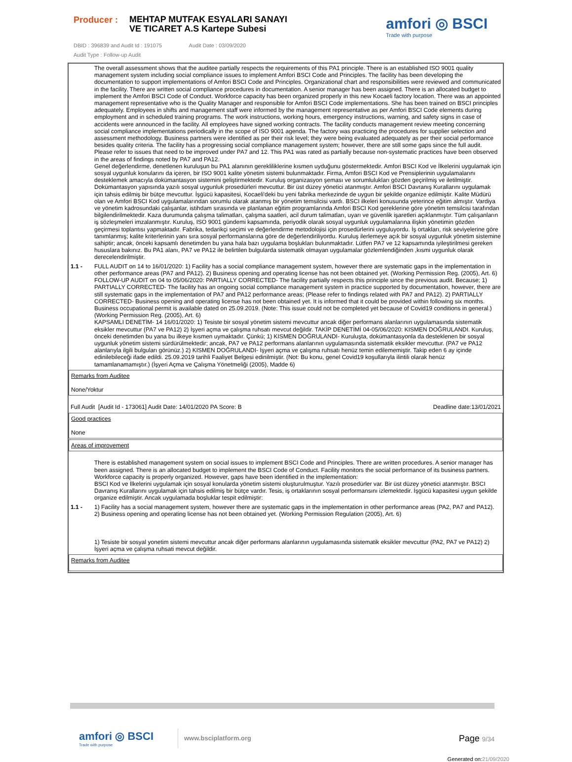Producer :
MEHTAP MUTFAK ESYALARI SANAYI VE TICARET A.S Kartepe Subesi
amfori ◎ BSCI
Trade with purpose
DBID : 396839 and Audit Id : 191075 Audit Date : 03/09/2020
Audit Type : Follow-up Audit
The overall assessment shows that the auditee partially respects the requirements of this PA1 principle. There is an established ISO 9001 quality management system including social compliance issues to implement Amfori BSCI Code and Principles. The facility has been developing the documentation to support implementations of Amfori BSCI Code and Principles. Organizational chart and responsibilities were reviewed and communicated in the facility. There are written social compliance procedures in documentation. A senior manager has been assigned. There is an allocated budget to implement the Amfori BSCI Code of Conduct. Workforce capacity has been organized properly in this new Kocaeli factory location. There was an appointed management representative who is the Quality Manager and responsible for Amfori BSCI Code implementations. She has been trained on BSCI principles adequately. Employees in shifts and management staff were informed by the management representative as per Amfori BSCI Code elements during employment and in scheduled training programs. The work instructions, working hours, emergency instructions, warning, and safety signs in case of accidents were announced in the facility. All employees have signed working contracts. The facility conducts management review meeting concerning social compliance implementations periodically in the scope of ISO 9001 agenda. The factory was practicing the procedures for supplier selection and assessment methodology. Business partners were identified as per their risk level; they were being evaluated adequately as per their social performance besides quality criteria. The facility has a progressing social compliance management system; however, there are still some gaps since the full audit. Please refer to issues that need to be improved under PA7 and 12. This PA1 was rated as partially because non-systematic practices have been observed in the areas of findings noted by PA7 and PA12.
Genel değerlendirme, denetlenen kuruluşun bu PA1 alanının gerekliliklerine kısmen uyduğunu göstermektedir. Amfori BSCI Kod ve İlkelerini uygulamak için sosyal uygunluk konularını da içeren, bir ISO 9001 kalite yönetim sistemi bulunmaktadır. Firma, Amfori BSCI Kod ve Prensiplerinin uygulamalarını desteklemek amacıyla dokümantasyon sistemini geliştirmektedir. Kuruluş organizasyon şeması ve sorumlulukları gözden geçirilmiş ve iletilmiştir. Dokümantasyon yapısında yazılı sosyal uygunluk prosedürleri mevcuttur. Bir üst düzey yönetici atanmıştır. Amfori BSCI Davranış Kurallarını uygulamak için tahsis edilmiş bir bütçe mevcuttur. İşgücü kapasitesi, Kocaeli'deki bu yeni fabrika merkezinde de uygun bir şekilde organize edilmiştir. Kalite Müdürü olan ve Amfori BSCI Kod uygulamalarından sorumlu olarak atanmış bir yönetim temsilcisi vardı. BSCI ilkeleri konusunda yeterince eğitim almıştır. Vardiya ve yönetim kadrosundaki çalışanlar, istihdam sırasında ve planlanan eğitim programlarında Amfori BSCI Kod gereklerine göre yönetim temsilcisi tarafından bilgilendirilmektedir. Kaza durumunda çalışma talimatları, çalışma saatleri, acil durum talimatları, uyarı ve güvenlik işaretleri açıklanmıştır. Tüm çalışanların iş sözleşmeleri imzalanmıştır. Kuruluş, ISO 9001 gündemi kapsamında, periyodik olarak sosyal uygunluk uygulamalarına ilişkin yönetimin gözden geçirmesi toplantısı yapmaktadır. Fabrika, tedarikçi seçimi ve değerlendirme metodolojisi için prosedürlerini uyguluyordu. İş ortakları, risk seviyelerine göre tanımlanmış; kalite kriterlerinin yanı sıra sosyal performanslarına göre de değerlendiriliyordu. Kuruluş ilerlemeye açık bir sosyal uygunluk yönetim sistemine sahiptir; ancak, önceki kapsamlı denetimden bu yana hala bazı uygulama boşlukları bulunmaktadır. Lütfen PA7 ve 12 kapsamında iyileştirilmesi gereken hususlara bakınız. Bu PA1 alanı, PA7 ve PA12 ile belirtilen bulgularda sistematik olmayan uygulamalar gözlemlendiğinden ,kısmi uygunluk olarak derecelendirilmiştir.
1.1 - FULL AUDIT on 14 to 16/01/2020: 1) Facility has a social compliance management system, however there are systematic gaps in the implementation in other performance areas (PA7 and PA12). 2) Business opening and operating license has not been obtained yet. (Working Permission Reg. (2005), Art. 6) FOLLOW-UP AUDIT on 04 to 05/06/2020: PARTIALLY CORRECTED- The facility partially respects this principle since the previous audit. Because; 1) PARTIALLY CORRECTED- The facility has an ongoing social compliance management system in practice supported by documentation, however, there are still systematic gaps in the implementation of PA7 and PA12 performance areas; (Please refer to findings related with PA7 and PA12). 2) PARTIALLY CORRECTED- Business opening and operating license has not been obtained yet. It is informed that it could be provided within following six months. Business occupational permit is available dated on 25.09.2019. (Note: This issue could not be completed yet because of Covid19 conditions in general.) (Working Permission Reg. (2005), Art. 6)
KAPSAMLI DENETİM- 14 16/01/2020: 1) Tesiste bir sosyal yönetim sistemi mevcuttur ancak diğer performans alanlarının uygulamasında sistematik eksikler mevcuttur (PA7 ve PA12) 2) İşyeri açma ve çalışma ruhsatı mevcut değildir. TAKİP DENETİMİ 04-05/06/2020: KISMEN DOĞRULANDI. Kuruluş, önceki denetimden bu yana bu ilkeye kısmen uymaktadır. Çünkü; 1) KISMEN DOĞRULANDI- Kuruluşta, dokümantasyonla da desteklenen bir sosyal uygunluk yönetim sistemi sürdürülmektedir; ancak, PA7 ve PA12 performans alanlarının uygulamasında sistematik eksikler mevcuttur. (PA7 ve PA12 alanlarıyla ilgili bulguları görünüz.) 2) KISMEN DOĞRULANDI- İşyeri açma ve çalışma ruhsatı henüz temin edilememiştir. Takip eden 6 ay içinde edinilebileceği ifade edildi. 25.09.2019 tarihli Faaliyet Belgesi edinilmiştir. (Not: Bu konu, genel Covid19 koşullarıyla ilintili olarak henüz tamamlanamamıştır.) (İşyeri Açma ve Çalışma Yönetmeliği (2005), Madde 6)
Remarks from Auditee
None/Yoktur
Full Audit [Audit Id - 173061] Audit Date: 14/01/2020 PA Score: B Deadline date:13/01/2021
Good practices
None
Areas of improvement
There is established management system on social issues to implement BSCI Code and Principles. There are written procedures. A senior manager has been assigned. There is an allocated budget to implement the BSCI Code of Conduct. Facility monitors the social performance of its business partners. Workforce capacity is properly organized. However, gaps have been identified in the implementation:
BSCI Kod ve İlkelerini uygulamak için sosyal konularda yönetim sistemi oluşturulmuştur. Yazılı prosedürler var. Bir üst düzey yönetici atanmıştır. BSCI Davranış Kurallarını uygulamak için tahsis edilmiş bir bütçe vardır. Tesis, iş ortaklarının sosyal performansını izlemektedir. İşgücü kapasitesi uygun şekilde organize edilmiştir. Ancak uygulamada boşluklar tespit edilmiştir:
1.1 - 1) Facility has a social management system, however there are systematic gaps in the implementation in other performance areas (PA2, PA7 and PA12). 2) Business opening and operating license has not been obtained yet. (Working Permission Regulation (2005), Art. 6)
1) Tesiste bir sosyal yonetim sistemi mevcuttur ancak diğer performans alanlarının uygulamasında sistematik eksikler mevcuttur (PA2, PA7 ve PA12) 2) İşyeri açma ve çalışma ruhsati mevcut değildir.
Remarks from Auditee
amfori ◎ BSCI
Trade with purpose
www.bsciplatform.org
Page 9/34
Generated on:21/09/2020